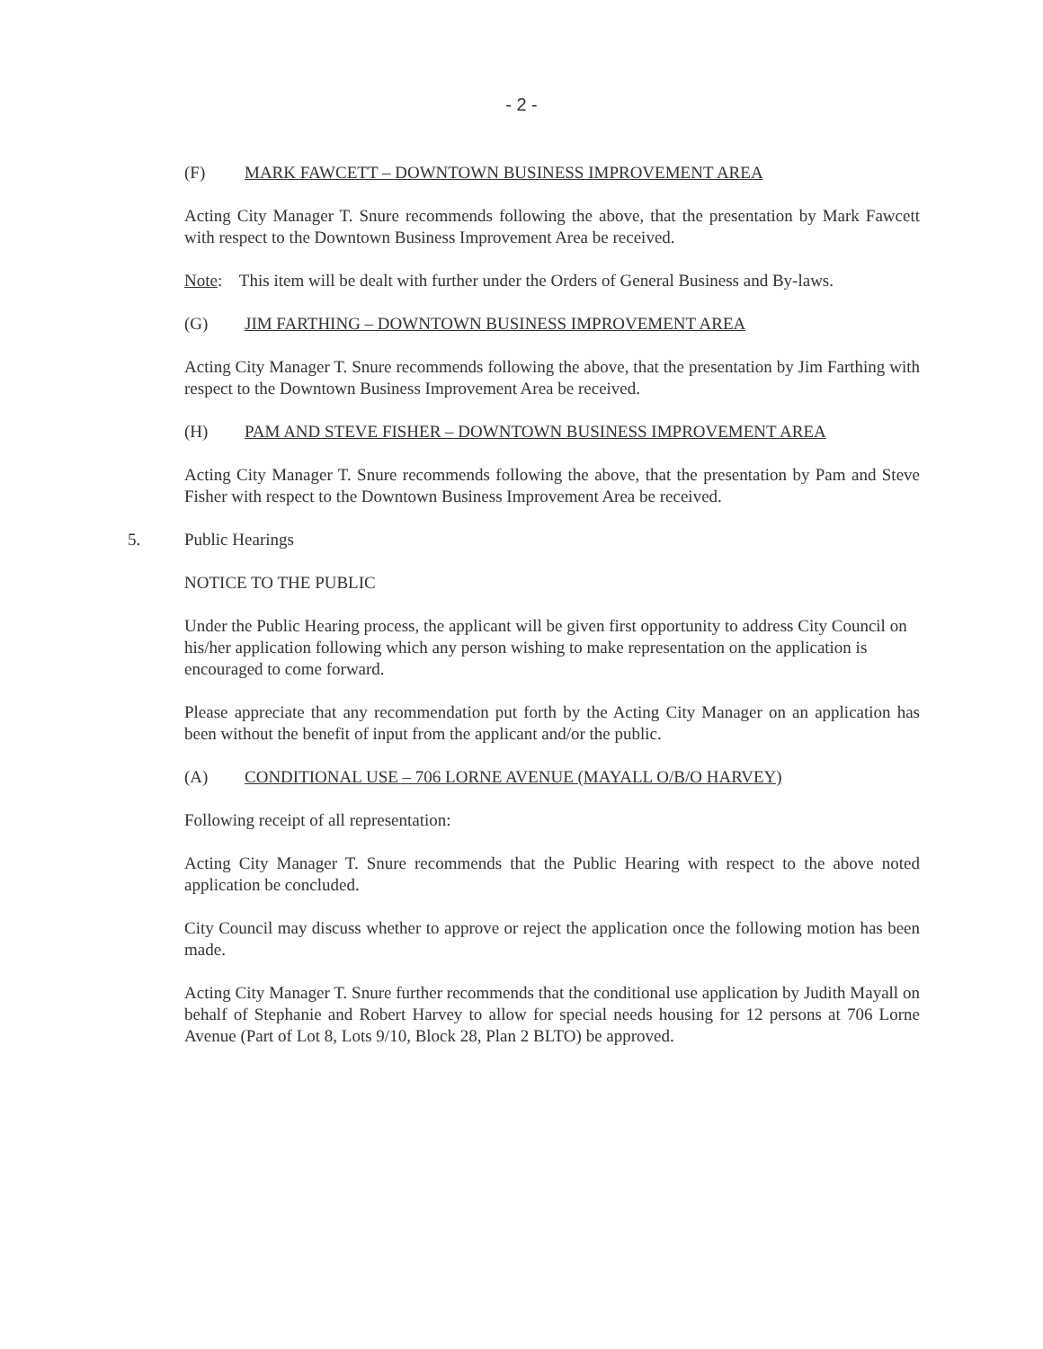- 2 -
(F) MARK FAWCETT – DOWNTOWN BUSINESS IMPROVEMENT AREA
Acting City Manager T. Snure recommends following the above, that the presentation by Mark Fawcett with respect to the Downtown Business Improvement Area be received.
Note: This item will be dealt with further under the Orders of General Business and By-laws.
(G) JIM FARTHING – DOWNTOWN BUSINESS IMPROVEMENT AREA
Acting City Manager T. Snure recommends following the above, that the presentation by Jim Farthing with respect to the Downtown Business Improvement Area be received.
(H) PAM AND STEVE FISHER – DOWNTOWN BUSINESS IMPROVEMENT AREA
Acting City Manager T. Snure recommends following the above, that the presentation by Pam and Steve Fisher with respect to the Downtown Business Improvement Area be received.
5. Public Hearings
NOTICE TO THE PUBLIC
Under the Public Hearing process, the applicant will be given first opportunity to address City Council on his/her application following which any person wishing to make representation on the application is encouraged to come forward.
Please appreciate that any recommendation put forth by the Acting City Manager on an application has been without the benefit of input from the applicant and/or the public.
(A) CONDITIONAL USE – 706 LORNE AVENUE (MAYALL O/B/O HARVEY)
Following receipt of all representation:
Acting City Manager T. Snure recommends that the Public Hearing with respect to the above noted application be concluded.
City Council may discuss whether to approve or reject the application once the following motion has been made.
Acting City Manager T. Snure further recommends that the conditional use application by Judith Mayall on behalf of Stephanie and Robert Harvey to allow for special needs housing for 12 persons at 706 Lorne Avenue (Part of Lot 8, Lots 9/10, Block 28, Plan 2 BLTO) be approved.